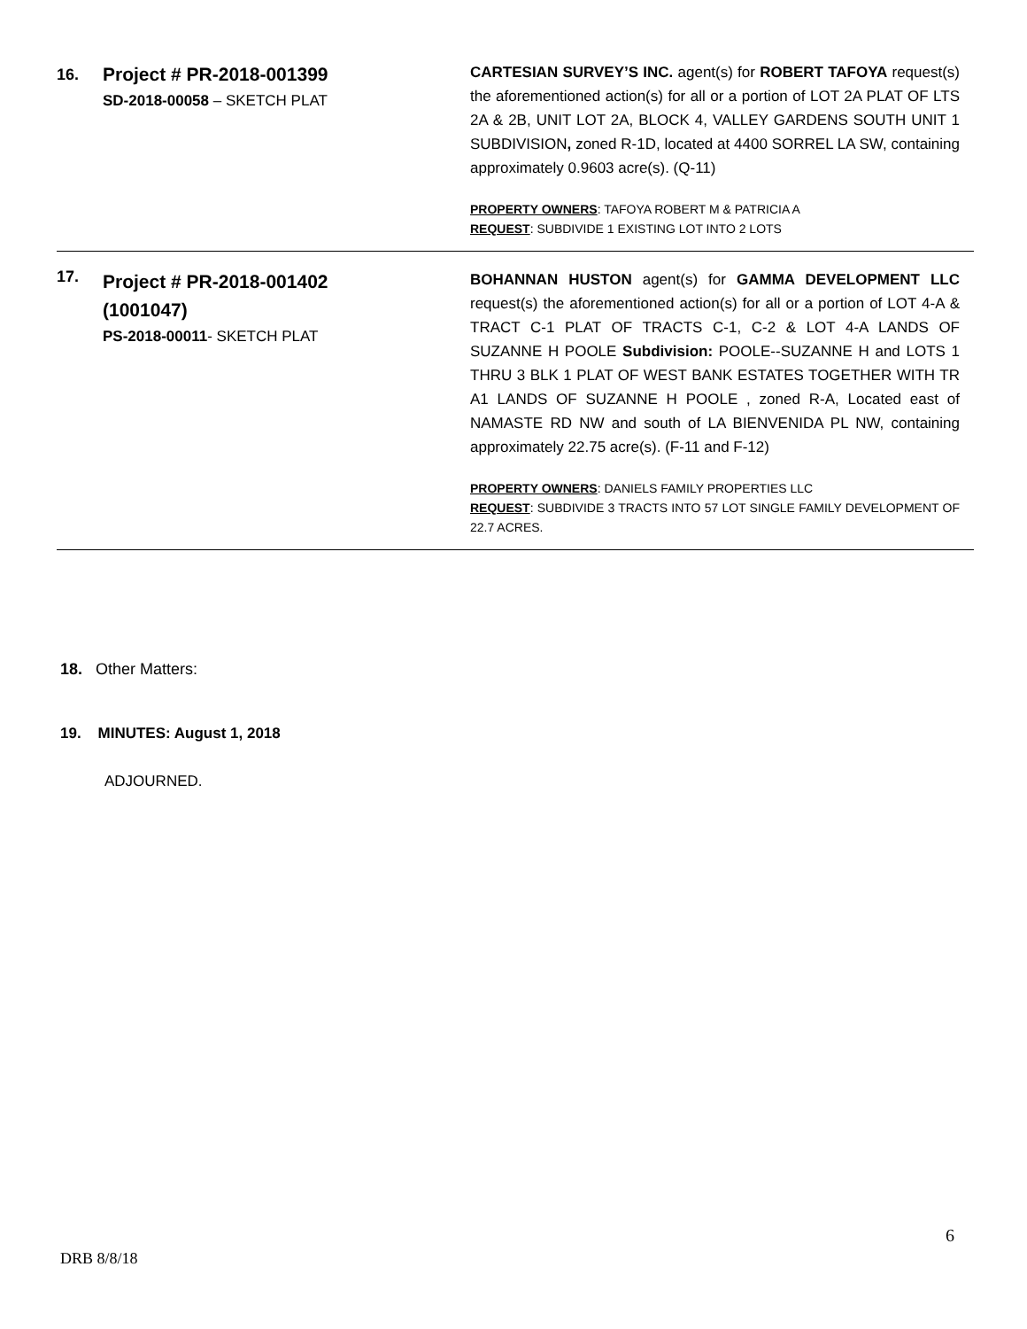| 16. | Project # PR-2018-001399 SD-2018-00058 – SKETCH PLAT | CARTESIAN SURVEY’S INC. agent(s) for ROBERT TAFOYA request(s) the aforementioned action(s) for all or a portion of LOT 2A PLAT OF LTS 2A & 2B, UNIT LOT 2A, BLOCK 4, VALLEY GARDENS SOUTH UNIT 1 SUBDIVISION , zoned R-1D, located at 4400 SORREL LA SW, containing approximately 0.9603 acre(s). (Q-11) PROPERTY OWNERS : TAFOYA ROBERT M & PATRICIA A REQUEST : SUBDIVIDE 1 EXISTING LOT INTO 2 LOTS |
| 17. | Project # PR-2018-001402 (1001047) PS-2018-00011 - SKETCH PLAT | BOHANNAN HUSTON agent(s) for GAMMA DEVELOPMENT LLC request(s) the aforementioned action(s) for all or a portion of LOT 4-A & TRACT C-1 PLAT OF TRACTS C-1, C-2 & LOT 4-A LANDS OF SUZANNE H POOLE Subdivision: POOLE--SUZANNE H and LOTS 1 THRU 3 BLK 1 PLAT OF WEST BANK ESTATES TOGETHER WITH TR A1 LANDS OF SUZANNE H POOLE , zoned R-A, Located east of NAMASTE RD NW and south of LA BIENVENIDA PL NW, containing approximately 22.75 acre(s). (F-11 and F-12) PROPERTY OWNERS : DANIELS FAMILY PROPERTIES LLC REQUEST : SUBDIVIDE 3 TRACTS INTO 57 LOT SINGLE FAMILY DEVELOPMENT OF 22.7 ACRES. |
18. Other Matters:
19. MINUTES: August 1, 2018
ADJOURNED.
6
DRB 8/8/18